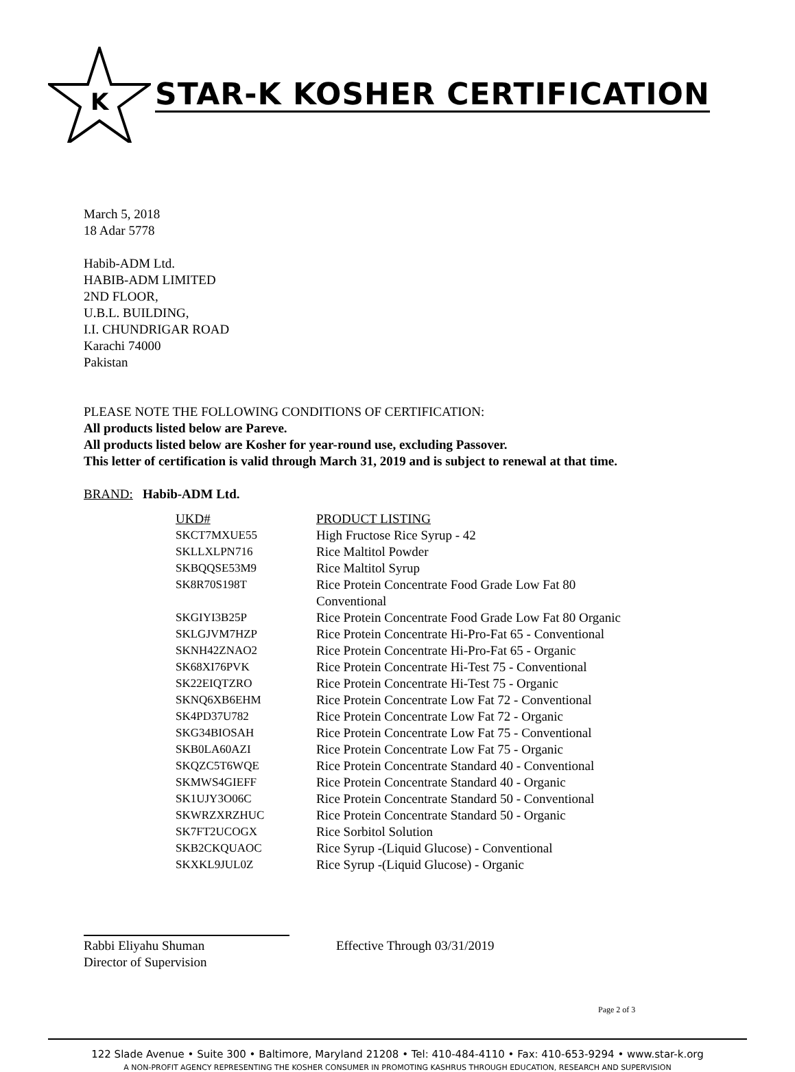K
STAR-K KOSHER CERTIFICATION
March 5, 2018
18 Adar 5778
Habib-ADM Ltd.
HABIB-ADM LIMITED
2ND FLOOR,
U.B.L. BUILDING,
I.I. CHUNDRIGAR ROAD
Karachi 74000
Pakistan
PLEASE NOTE THE FOLLOWING CONDITIONS OF CERTIFICATION:
All products listed below are Pareve.
All products listed below are Kosher for year-round use, excluding Passover.
This letter of certification is valid through March 31, 2019 and is subject to renewal at that time.
BRAND: Habib-ADM Ltd.
| UKD# | PRODUCT LISTING |
| --- | --- |
| SKCT7MXUE55 | High Fructose Rice Syrup - 42 |
| SKLLXLPN716 | Rice Maltitol Powder |
| SKBQQSE53M9 | Rice Maltitol Syrup |
| SK8R70S198T | Rice Protein Concentrate Food Grade Low Fat 80 Conventional |
| SKGIYI3B25P | Rice Protein Concentrate Food Grade Low Fat 80 Organic |
| SKLGJVM7HZP | Rice Protein Concentrate Hi-Pro-Fat 65 - Conventional |
| SKNH42ZNAO2 | Rice Protein Concentrate Hi-Pro-Fat 65 - Organic |
| SK68XI76PVK | Rice Protein Concentrate Hi-Test 75 - Conventional |
| SK22EIQTZRO | Rice Protein Concentrate Hi-Test 75 - Organic |
| SKNQ6XB6EHM | Rice Protein Concentrate Low Fat 72 - Conventional |
| SK4PD37U782 | Rice Protein Concentrate Low Fat 72 - Organic |
| SKG34BIOSAH | Rice Protein Concentrate Low Fat 75 - Conventional |
| SKB0LA60AZI | Rice Protein Concentrate Low Fat 75 - Organic |
| SKQZC5T6WQE | Rice Protein Concentrate Standard 40 - Conventional |
| SKMWS4GIEFF | Rice Protein Concentrate Standard 40 - Organic |
| SK1UJY3O06C | Rice Protein Concentrate Standard 50 - Conventional |
| SKWRZXRZHUC | Rice Protein Concentrate Standard 50 - Organic |
| SK7FT2UCOGX | Rice Sorbitol Solution |
| SKB2CKQUAOC | Rice Syrup -(Liquid Glucose) - Conventional |
| SKXKL9JUL0Z | Rice Syrup -(Liquid Glucose) - Organic |
Rabbi Eliyahu Shuman
Director of Supervision
Effective Through 03/31/2019
Page 2 of 3
122 Slade Avenue • Suite 300 • Baltimore, Maryland 21208 • Tel: 410-484-4110 • Fax: 410-653-9294 • www.star-k.org
A NON-PROFIT AGENCY REPRESENTING THE KOSHER CONSUMER IN PROMOTING KASHRUS THROUGH EDUCATION, RESEARCH AND SUPERVISION